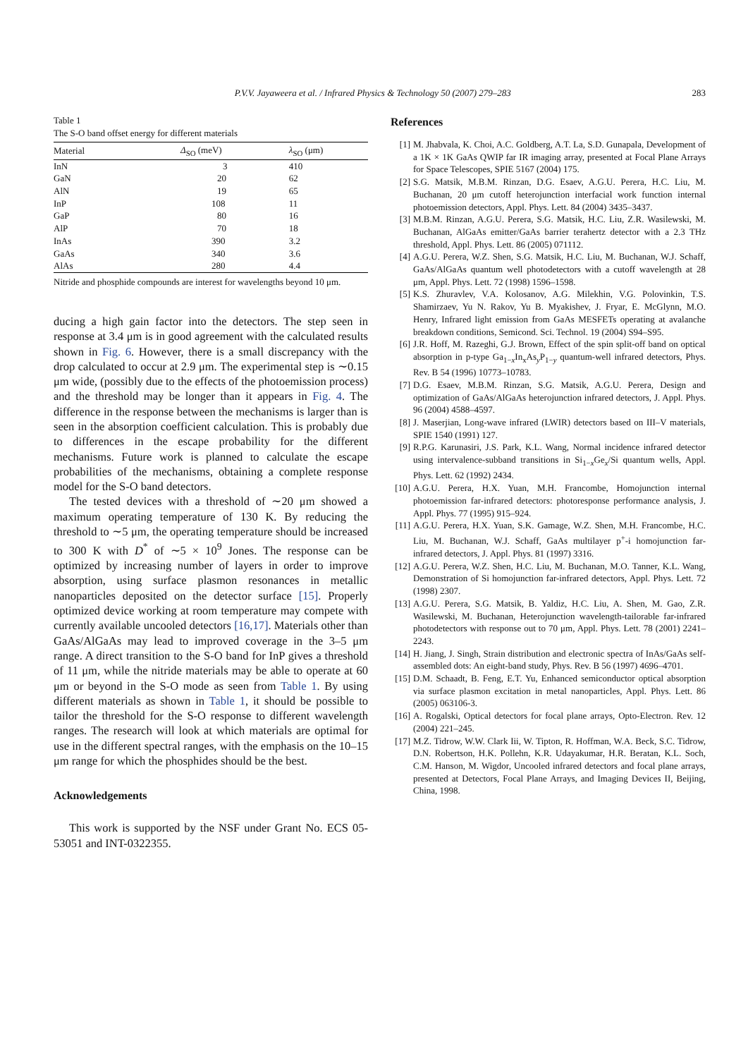P.V.V. Jayaweera et al. / Infrared Physics & Technology 50 (2007) 279–283
283
Table 1
The S-O band offset energy for different materials
| Material | Δ<sub>SO</sub> (meV) | λ<sub>SO</sub> (μm) |
| --- | --- | --- |
| InN | 3 | 410 |
| GaN | 20 | 62 |
| AlN | 19 | 65 |
| InP | 108 | 11 |
| GaP | 80 | 16 |
| AlP | 70 | 18 |
| InAs | 390 | 3.2 |
| GaAs | 340 | 3.6 |
| AlAs | 280 | 4.4 |
Nitride and phosphide compounds are interest for wavelengths beyond 10 μm.
ducing a high gain factor into the detectors. The step seen in response at 3.4 μm is in good agreement with the calculated results shown in Fig. 6. However, there is a small discrepancy with the drop calculated to occur at 2.9 μm. The experimental step is ∼0.15 μm wide, (possibly due to the effects of the photoemission process) and the threshold may be longer than it appears in Fig. 4. The difference in the response between the mechanisms is larger than is seen in the absorption coefficient calculation. This is probably due to differences in the escape probability for the different mechanisms. Future work is planned to calculate the escape probabilities of the mechanisms, obtaining a complete response model for the S-O band detectors.
The tested devices with a threshold of ∼20 μm showed a maximum operating temperature of 130 K. By reducing the threshold to ∼5 μm, the operating temperature should be increased to 300 K with D<sup>*</sup> of ∼5 × 10<sup>9</sup> Jones. The response can be optimized by increasing number of layers in order to improve absorption, using surface plasmon resonances in metallic nanoparticles deposited on the detector surface [15]. Properly optimized device working at room temperature may compete with currently available uncooled detectors [16,17]. Materials other than GaAs/AlGaAs may lead to improved coverage in the 3–5 μm range. A direct transition to the S-O band for InP gives a threshold of 11 μm, while the nitride materials may be able to operate at 60 μm or beyond in the S-O mode as seen from Table 1. By using different materials as shown in Table 1, it should be possible to tailor the threshold for the S-O response to different wavelength ranges. The research will look at which materials are optimal for use in the different spectral ranges, with the emphasis on the 10–15 μm range for which the phosphides should be the best.
Acknowledgements
This work is supported by the NSF under Grant No. ECS 05-53051 and INT-0322355.
References
[1] M. Jhabvala, K. Choi, A.C. Goldberg, A.T. La, S.D. Gunapala, Development of a 1K × 1K GaAs QWIP far IR imaging array, presented at Focal Plane Arrays for Space Telescopes, SPIE 5167 (2004) 175.
[2] S.G. Matsik, M.B.M. Rinzan, D.G. Esaev, A.G.U. Perera, H.C. Liu, M. Buchanan, 20 μm cutoff heterojunction interfacial work function internal photoemission detectors, Appl. Phys. Lett. 84 (2004) 3435–3437.
[3] M.B.M. Rinzan, A.G.U. Perera, S.G. Matsik, H.C. Liu, Z.R. Wasilewski, M. Buchanan, AlGaAs emitter/GaAs barrier terahertz detector with a 2.3 THz threshold, Appl. Phys. Lett. 86 (2005) 071112.
[4] A.G.U. Perera, W.Z. Shen, S.G. Matsik, H.C. Liu, M. Buchanan, W.J. Schaff, GaAs/AlGaAs quantum well photodetectors with a cutoff wavelength at 28 μm, Appl. Phys. Lett. 72 (1998) 1596–1598.
[5] K.S. Zhuravlev, V.A. Kolosanov, A.G. Milekhin, V.G. Polovinkin, T.S. Shamirzaev, Yu N. Rakov, Yu B. Myakishev, J. Fryar, E. McGlynn, M.O. Henry, Infrared light emission from GaAs MESFETs operating at avalanche breakdown conditions, Semicond. Sci. Technol. 19 (2004) S94–S95.
[6] J.R. Hoff, M. Razeghi, G.J. Brown, Effect of the spin split-off band on optical absorption in p-type Ga<sub>1−x</sub>In<sub>x</sub>As<sub>y</sub>P<sub>1−y</sub> quantum-well infrared detectors, Phys. Rev. B 54 (1996) 10773–10783.
[7] D.G. Esaev, M.B.M. Rinzan, S.G. Matsik, A.G.U. Perera, Design and optimization of GaAs/AlGaAs heterojunction infrared detectors, J. Appl. Phys. 96 (2004) 4588–4597.
[8] J. Maserjian, Long-wave infrared (LWIR) detectors based on III–V materials, SPIE 1540 (1991) 127.
[9] R.P.G. Karunasiri, J.S. Park, K.L. Wang, Normal incidence infrared detector using intervalence-subband transitions in Si<sub>1−x</sub>Ge<sub>x</sub>/Si quantum wells, Appl. Phys. Lett. 62 (1992) 2434.
[10] A.G.U. Perera, H.X. Yuan, M.H. Francombe, Homojunction internal photoemission far-infrared detectors: photoresponse performance analysis, J. Appl. Phys. 77 (1995) 915–924.
[11] A.G.U. Perera, H.X. Yuan, S.K. Gamage, W.Z. Shen, M.H. Francombe, H.C. Liu, M. Buchanan, W.J. Schaff, GaAs multilayer p<sup>+</sup>-i homojunction far-infrared detectors, J. Appl. Phys. 81 (1997) 3316.
[12] A.G.U. Perera, W.Z. Shen, H.C. Liu, M. Buchanan, M.O. Tanner, K.L. Wang, Demonstration of Si homojunction far-infrared detectors, Appl. Phys. Lett. 72 (1998) 2307.
[13] A.G.U. Perera, S.G. Matsik, B. Yaldiz, H.C. Liu, A. Shen, M. Gao, Z.R. Wasilewski, M. Buchanan, Heterojunction wavelength-tailorable far-infrared photodetectors with response out to 70 μm, Appl. Phys. Lett. 78 (2001) 2241–2243.
[14] H. Jiang, J. Singh, Strain distribution and electronic spectra of InAs/GaAs self-assembled dots: An eight-band study, Phys. Rev. B 56 (1997) 4696–4701.
[15] D.M. Schaadt, B. Feng, E.T. Yu, Enhanced semiconductor optical absorption via surface plasmon excitation in metal nanoparticles, Appl. Phys. Lett. 86 (2005) 063106-3.
[16] A. Rogalski, Optical detectors for focal plane arrays, Opto-Electron. Rev. 12 (2004) 221–245.
[17] M.Z. Tidrow, W.W. Clark Iii, W. Tipton, R. Hoffman, W.A. Beck, S.C. Tidrow, D.N. Robertson, H.K. Pollehn, K.R. Udayakumar, H.R. Beratan, K.L. Soch, C.M. Hanson, M. Wigdor, Uncooled infrared detectors and focal plane arrays, presented at Detectors, Focal Plane Arrays, and Imaging Devices II, Beijing, China, 1998.